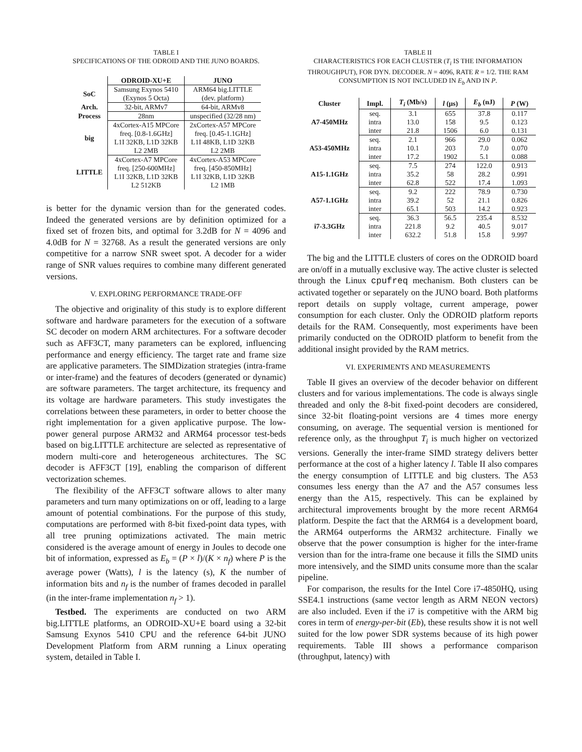TABLE I
SPECIFICATIONS OF THE ODROID AND THE JUNO BOARDS.
| | ODROID-XU+E | JUNO |
| --- | --- | --- |
| SoC | Samsung Exynos 5410 | ARM64 big.LITTLE |
| | (Exynos 5 Octa) | (dev. platform) |
| Arch. | 32-bit, ARMv7 | 64-bit, ARMv8 |
| Process | 28nm | unspecified (32/28 nm) |
| big | 4xCortex-A15 MPCore | 2xCortex-A57 MPCore |
| | freq. [0.8-1.6GHz] | freq. [0.45-1.1GHz] |
| | L1I 32KB, L1D 32KB | L1I 48KB, L1D 32KB |
| | L2 2MB | L2 2MB |
| LITTLE | 4xCortex-A7 MPCore | 4xCortex-A53 MPCore |
| | freq. [250-600MHz] | freq. [450-850MHz] |
| | L1I 32KB, L1D 32KB | L1I 32KB, L1D 32KB |
| | L2 512KB | L2 1MB |
is better for the dynamic version than for the generated codes. Indeed the generated versions are by definition optimized for a fixed set of frozen bits, and optimal for 3.2dB for N = 4096 and 4.0dB for N = 32768. As a result the generated versions are only competitive for a narrow SNR sweet spot. A decoder for a wider range of SNR values requires to combine many different generated versions.
V. EXPLORING PERFORMANCE TRADE-OFF
The objective and originality of this study is to explore different software and hardware parameters for the execution of a software SC decoder on modern ARM architectures. For a software decoder such as AFF3CT, many parameters can be explored, influencing performance and energy efficiency. The target rate and frame size are applicative parameters. The SIMDization strategies (intra-frame or inter-frame) and the features of decoders (generated or dynamic) are software parameters. The target architecture, its frequency and its voltage are hardware parameters. This study investigates the correlations between these parameters, in order to better choose the right implementation for a given applicative purpose. The low-power general purpose ARM32 and ARM64 processor test-beds based on big.LITTLE architecture are selected as representative of modern multi-core and heterogeneous architectures. The SC decoder is AFF3CT [19], enabling the comparison of different vectorization schemes.
The flexibility of the AFF3CT software allows to alter many parameters and turn many optimizations on or off, leading to a large amount of potential combinations. For the purpose of this study, computations are performed with 8-bit fixed-point data types, with all tree pruning optimizations activated. The main metric considered is the average amount of energy in Joules to decode one bit of information, expressed as E<sub>b</sub> = (P × l)/(K × n<sub>f</sub>) where P is the average power (Watts), l is the latency (s), K the number of information bits and n<sub>f</sub> is the number of frames decoded in parallel (in the inter-frame implementation n<sub>f</sub> > 1).
Testbed. The experiments are conducted on two ARM big.LITTLE platforms, an ODROID-XU+E board using a 32-bit Samsung Exynos 5410 CPU and the reference 64-bit JUNO Development Platform from ARM running a Linux operating system, detailed in Table I.
TABLE II
CHARACTERISTICS FOR EACH CLUSTER (T<sub>i</sub> IS THE INFORMATION THROUGHPUT), FOR DYN. DECODER. N = 4096, RATE R = 1/2. THE RAM CONSUMPTION IS NOT INCLUDED IN E<sub>b</sub> AND IN P.
| Cluster | Impl. | T<sub>i</sub> (Mb/s) | l (μs) | E<sub>b</sub> (nJ) | P (W) |
| --- | --- | --- | --- | --- | --- |
| A7-450MHz | seq. | 3.1 | 655 | 37.8 | 0.117 |
| | intra | 13.0 | 158 | 9.5 | 0.123 |
| | inter | 21.8 | 1506 | 6.0 | 0.131 |
| A53-450MHz | seq. | 2.1 | 966 | 29.0 | 0.062 |
| | intra | 10.1 | 203 | 7.0 | 0.070 |
| | inter | 17.2 | 1902 | 5.1 | 0.088 |
| A15-1.1GHz | seq. | 7.5 | 274 | 122.0 | 0.913 |
| | intra | 35.2 | 58 | 28.2 | 0.991 |
| | inter | 62.8 | 522 | 17.4 | 1.093 |
| A57-1.1GHz | seq. | 9.2 | 222 | 78.9 | 0.730 |
| | intra | 39.2 | 52 | 21.1 | 0.826 |
| | inter | 65.1 | 503 | 14.2 | 0.923 |
| i7-3.3GHz | seq. | 36.3 | 56.5 | 235.4 | 8.532 |
| | intra | 221.8 | 9.2 | 40.5 | 9.017 |
| | inter | 632.2 | 51.8 | 15.8 | 9.997 |
The big and the LITTLE clusters of cores on the ODROID board are on/off in a mutually exclusive way. The active cluster is selected through the Linux cpufreq mechanism. Both clusters can be activated together or separately on the JUNO board. Both platforms report details on supply voltage, current amperage, power consumption for each cluster. Only the ODROID platform reports details for the RAM. Consequently, most experiments have been primarily conducted on the ODROID platform to benefit from the additional insight provided by the RAM metrics.
VI. EXPERIMENTS AND MEASUREMENTS
Table II gives an overview of the decoder behavior on different clusters and for various implementations. The code is always single threaded and only the 8-bit fixed-point decoders are considered, since 32-bit floating-point versions are 4 times more energy consuming, on average. The sequential version is mentioned for reference only, as the throughput T<sub>i</sub> is much higher on vectorized versions. Generally the inter-frame SIMD strategy delivers better performance at the cost of a higher latency l. Table II also compares the energy consumption of LITTLE and big clusters. The A53 consumes less energy than the A7 and the A57 consumes less energy than the A15, respectively. This can be explained by architectural improvements brought by the more recent ARM64 platform. Despite the fact that the ARM64 is a development board, the ARM64 outperforms the ARM32 architecture. Finally we observe that the power consumption is higher for the inter-frame version than for the intra-frame one because it fills the SIMD units more intensively, and the SIMD units consume more than the scalar pipeline.
For comparison, the results for the Intel Core i7-4850HQ, using SSE4.1 instructions (same vector length as ARM NEON vectors) are also included. Even if the i7 is competitive with the ARM big cores in term of energy-per-bit (Eb), these results show it is not well suited for the low power SDR systems because of its high power requirements. Table III shows a performance comparison (throughput, latency) with